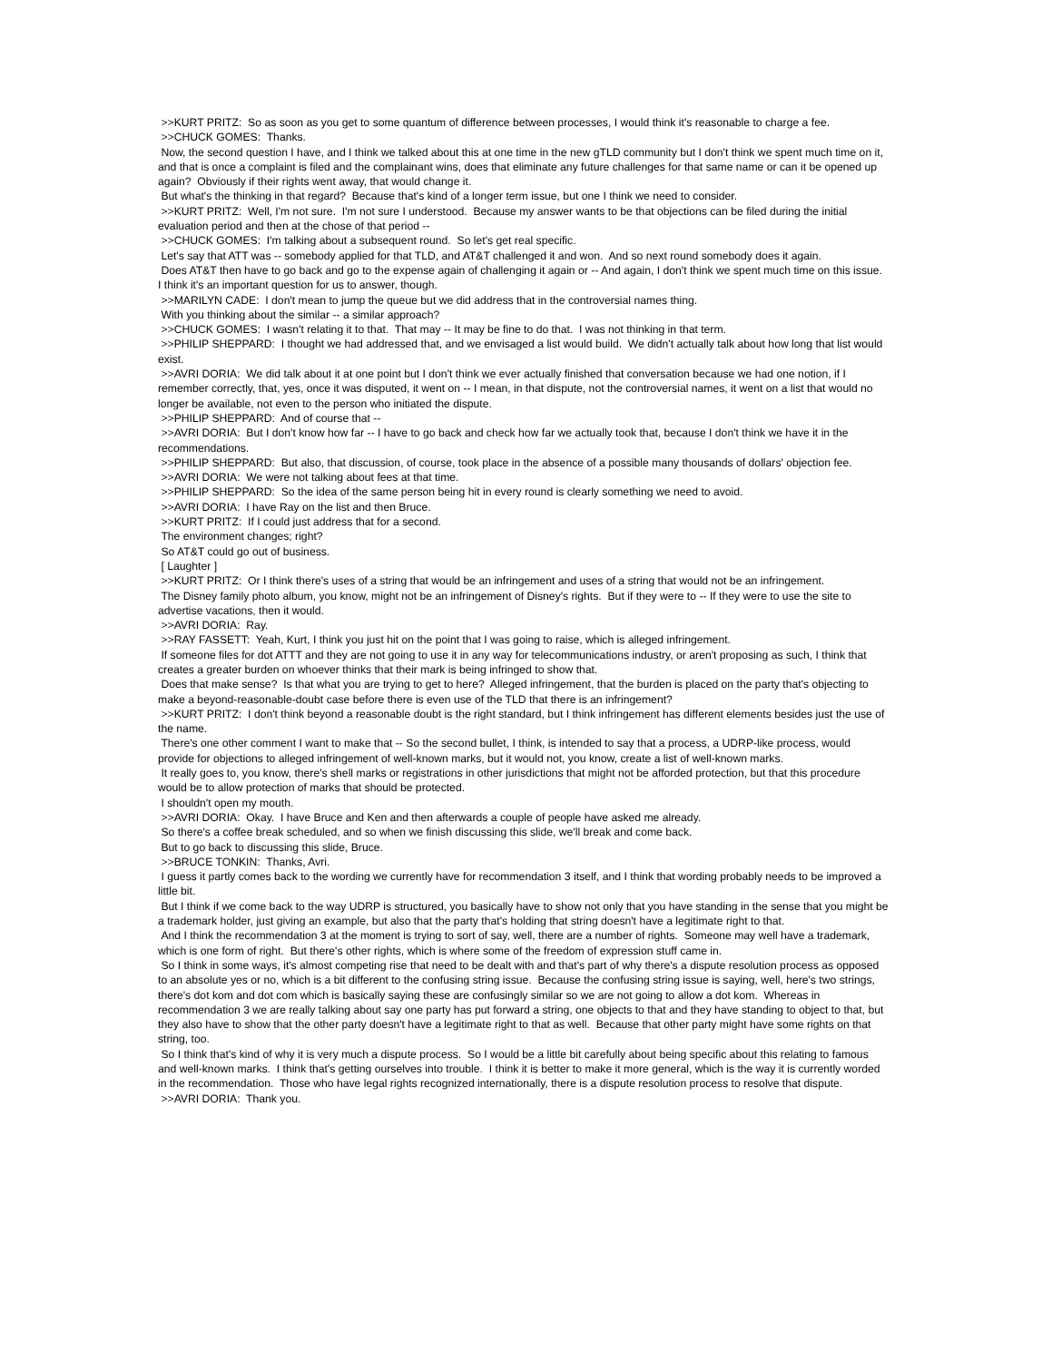>>KURT PRITZ: So as soon as you get to some quantum of difference between processes, I would think it's reasonable to charge a fee.
>>CHUCK GOMES: Thanks.
Now, the second question I have, and I think we talked about this at one time in the new gTLD community but I don't think we spent much time on it, and that is once a complaint is filed and the complainant wins, does that eliminate any future challenges for that same name or can it be opened up again? Obviously if their rights went away, that would change it.
But what's the thinking in that regard? Because that's kind of a longer term issue, but one I think we need to consider.
>>KURT PRITZ: Well, I'm not sure. I'm not sure I understood. Because my answer wants to be that objections can be filed during the initial evaluation period and then at the chose of that period --
>>CHUCK GOMES: I'm talking about a subsequent round. So let's get real specific.
Let's say that ATT was -- somebody applied for that TLD, and AT&T challenged it and won. And so next round somebody does it again.
Does AT&T then have to go back and go to the expense again of challenging it again or -- And again, I don't think we spent much time on this issue. I think it's an important question for us to answer, though.
>>MARILYN CADE: I don't mean to jump the queue but we did address that in the controversial names thing.
With you thinking about the similar -- a similar approach?
>>CHUCK GOMES: I wasn't relating it to that. That may -- It may be fine to do that. I was not thinking in that term.
>>PHILIP SHEPPARD: I thought we had addressed that, and we envisaged a list would build. We didn't actually talk about how long that list would exist.
>>AVRI DORIA: We did talk about it at one point but I don't think we ever actually finished that conversation because we had one notion, if I remember correctly, that, yes, once it was disputed, it went on -- I mean, in that dispute, not the controversial names, it went on a list that would no longer be available, not even to the person who initiated the dispute.
>>PHILIP SHEPPARD: And of course that --
>>AVRI DORIA: But I don't know how far -- I have to go back and check how far we actually took that, because I don't think we have it in the recommendations.
>>PHILIP SHEPPARD: But also, that discussion, of course, took place in the absence of a possible many thousands of dollars' objection fee.
>>AVRI DORIA: We were not talking about fees at that time.
>>PHILIP SHEPPARD: So the idea of the same person being hit in every round is clearly something we need to avoid.
>>AVRI DORIA: I have Ray on the list and then Bruce.
>>KURT PRITZ: If I could just address that for a second.
The environment changes; right?
So AT&T could go out of business.
[ Laughter ]
>>KURT PRITZ: Or I think there's uses of a string that would be an infringement and uses of a string that would not be an infringement.
The Disney family photo album, you know, might not be an infringement of Disney's rights. But if they were to -- If they were to use the site to advertise vacations, then it would.
>>AVRI DORIA: Ray.
>>RAY FASSETT: Yeah, Kurt, I think you just hit on the point that I was going to raise, which is alleged infringement.
If someone files for dot ATTT and they are not going to use it in any way for telecommunications industry, or aren't proposing as such, I think that creates a greater burden on whoever thinks that their mark is being infringed to show that.
Does that make sense? Is that what you are trying to get to here? Alleged infringement, that the burden is placed on the party that's objecting to make a beyond-reasonable-doubt case before there is even use of the TLD that there is an infringement?
>>KURT PRITZ: I don't think beyond a reasonable doubt is the right standard, but I think infringement has different elements besides just the use of the name.
There's one other comment I want to make that -- So the second bullet, I think, is intended to say that a process, a UDRP-like process, would provide for objections to alleged infringement of well-known marks, but it would not, you know, create a list of well-known marks.
It really goes to, you know, there's shell marks or registrations in other jurisdictions that might not be afforded protection, but that this procedure would be to allow protection of marks that should be protected.
I shouldn't open my mouth.
>>AVRI DORIA: Okay. I have Bruce and Ken and then afterwards a couple of people have asked me already.
So there's a coffee break scheduled, and so when we finish discussing this slide, we'll break and come back.
But to go back to discussing this slide, Bruce.
>>BRUCE TONKIN: Thanks, Avri.
I guess it partly comes back to the wording we currently have for recommendation 3 itself, and I think that wording probably needs to be improved a little bit.
But I think if we come back to the way UDRP is structured, you basically have to show not only that you have standing in the sense that you might be a trademark holder, just giving an example, but also that the party that's holding that string doesn't have a legitimate right to that.
And I think the recommendation 3 at the moment is trying to sort of say, well, there are a number of rights. Someone may well have a trademark, which is one form of right. But there's other rights, which is where some of the freedom of expression stuff came in.
So I think in some ways, it's almost competing rise that need to be dealt with and that's part of why there's a dispute resolution process as opposed to an absolute yes or no, which is a bit different to the confusing string issue. Because the confusing string issue is saying, well, here's two strings, there's dot kom and dot com which is basically saying these are confusingly similar so we are not going to allow a dot kom. Whereas in recommendation 3 we are really talking about say one party has put forward a string, one objects to that and they have standing to object to that, but they also have to show that the other party doesn't have a legitimate right to that as well. Because that other party might have some rights on that string, too.
So I think that's kind of why it is very much a dispute process. So I would be a little bit carefully about being specific about this relating to famous and well-known marks. I think that's getting ourselves into trouble. I think it is better to make it more general, which is the way it is currently worded in the recommendation. Those who have legal rights recognized internationally, there is a dispute resolution process to resolve that dispute.
>>AVRI DORIA: Thank you.